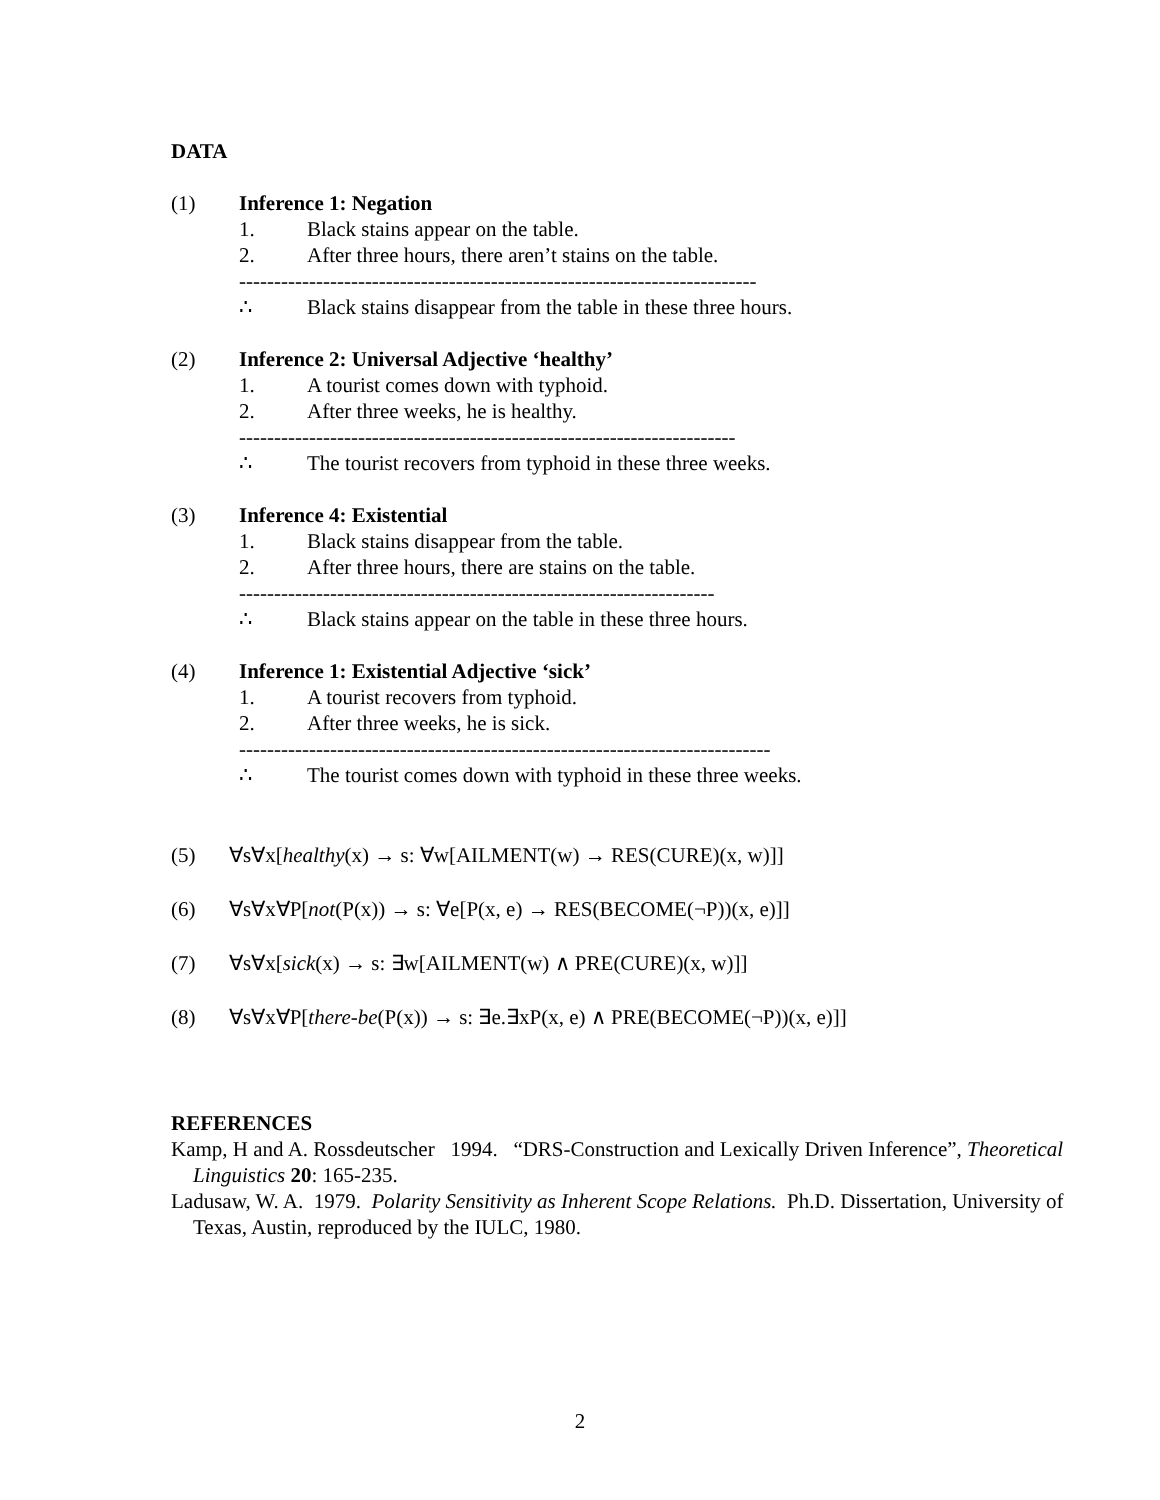DATA
(1) Inference 1: Negation
1. Black stains appear on the table.
2. After three hours, there aren’t stains on the table.
--------------------------------------------------------------------------
∴ Black stains disappear from the table in these three hours.
(2) Inference 2: Universal Adjective ‘healthy’
1. A tourist comes down with typhoid.
2. After three weeks, he is healthy.
-----------------------------------------------------------------------
∴ The tourist recovers from typhoid in these three weeks.
(3) Inference 4: Existential
1. Black stains disappear from the table.
2. After three hours, there are stains on the table.
--------------------------------------------------------------------
∴ Black stains appear on the table in these three hours.
(4) Inference 1: Existential Adjective ‘sick’
1. A tourist recovers from typhoid.
2. After three weeks, he is sick.
----------------------------------------------------------------------------
∴ The tourist comes down with typhoid in these three weeks.
(5) ∀s∀x[healthy(x) → s: ∀w[AILMENT(w) → RES(CURE)(x, w)]]
(6) ∀s∀x∀P[not(P(x)) → s: ∀e[P(x, e) → RES(BECOME(¬P))(x, e)]]
(7) ∀s∀x[sick(x) → s: ∃w[AILMENT(w) ∧ PRE(CURE)(x, w)]]
(8) ∀s∀x∀P[there-be(P(x)) → s: ∃e.∃xP(x, e) ∧ PRE(BECOME(¬P))(x, e)]]
REFERENCES
Kamp, H and A. Rossdeutscher 1994. “DRS-Construction and Lexically Driven Inference”, Theoretical Linguistics 20: 165-235.
Ladusaw, W. A. 1979. Polarity Sensitivity as Inherent Scope Relations. Ph.D. Dissertation, University of Texas, Austin, reproduced by the IULC, 1980.
2